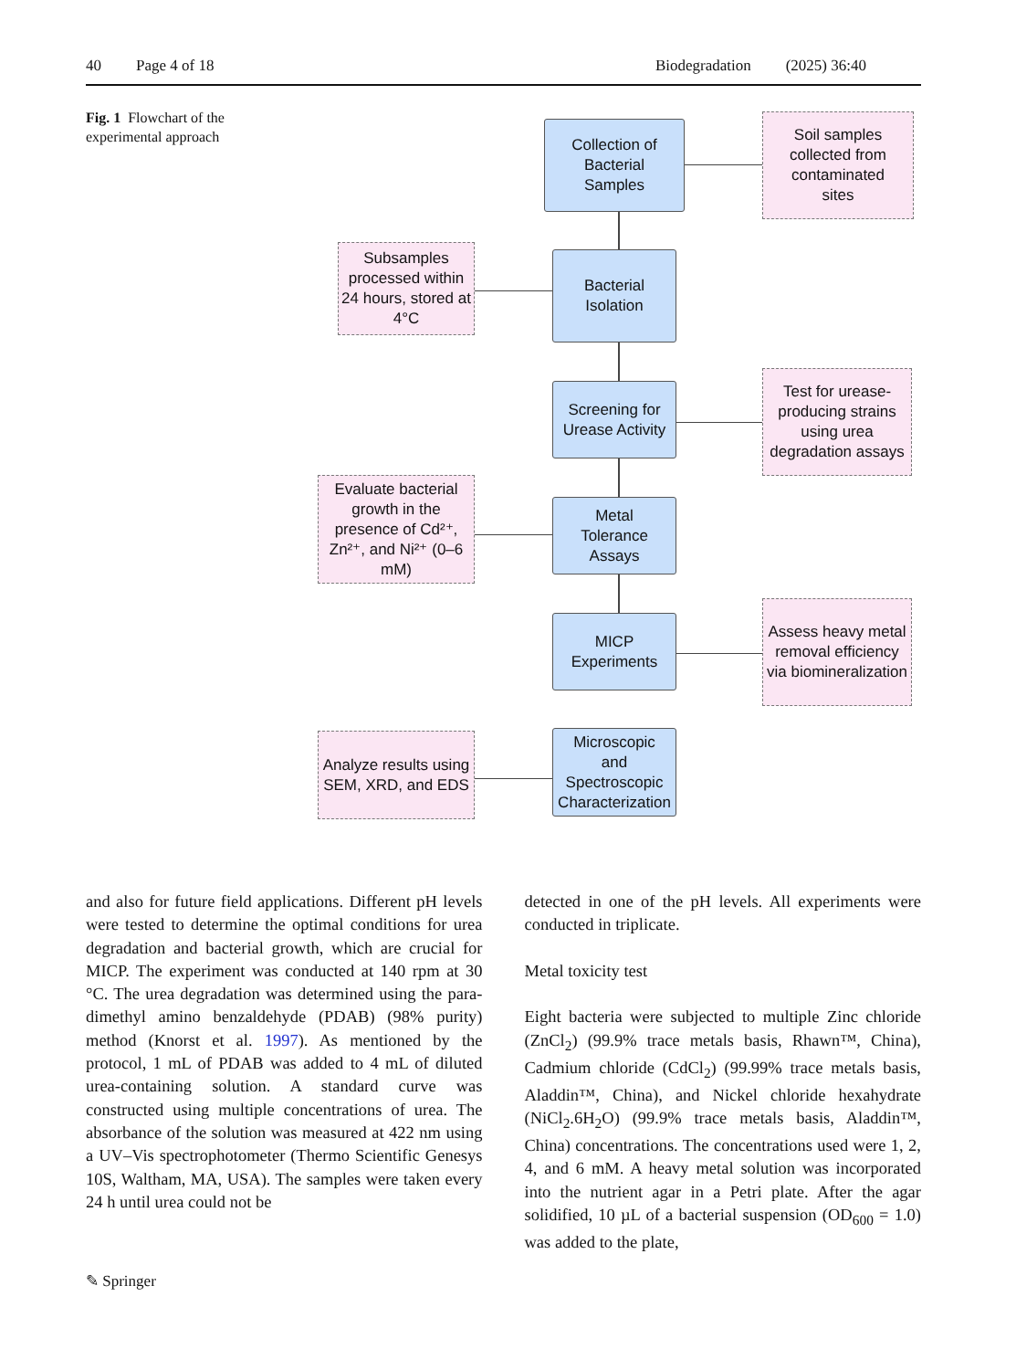40 Page 4 of 18 Biodegradation (2025) 36:40
Fig. 1 Flowchart of the experimental approach
Collection of
Bacterial
Samples
Soil samples
collected from
contaminated
sites
Subsamples processed within 24 hours, stored at 4°C
Bacterial
Isolation
Screening for
Urease Activity
Test for urease-producing strains using urea degradation assays
Evaluate bacterial growth in the presence of Cd²⁺, Zn²⁺, and Ni²⁺ (0–6 mM)
Metal
Tolerance
Assays
MICP
Experiments
Assess heavy metal removal efficiency via biomineralization
Analyze results using SEM, XRD, and EDS
Microscopic
and
Spectroscopic
Characterization
and also for future field applications. Different pH levels were tested to determine the optimal conditions for urea degradation and bacterial growth, which are crucial for MICP. The experiment was conducted at 140 rpm at 30 °C. The urea degradation was determined using the para-dimethyl amino benzaldehyde (PDAB) (98% purity) method (Knorst et al. 1997). As mentioned by the protocol, 1 mL of PDAB was added to 4 mL of diluted urea-containing solution. A standard curve was constructed using multiple concentrations of urea. The absorbance of the solution was measured at 422 nm using a UV–Vis spectrophotometer (Thermo Scientific Genesys 10S, Waltham, MA, USA). The samples were taken every 24 h until urea could not be
detected in one of the pH levels. All experiments were conducted in triplicate.
Metal toxicity test
Eight bacteria were subjected to multiple Zinc chloride (ZnCl<sub>2</sub>) (99.9% trace metals basis, Rhawn™, China), Cadmium chloride (CdCl<sub>2</sub>) (99.99% trace metals basis, Aladdin™, China), and Nickel chloride hexahydrate (NiCl<sub>2</sub>.6H<sub>2</sub>O) (99.9% trace metals basis, Aladdin™, China) concentrations. The concentrations used were 1, 2, 4, and 6 mM. A heavy metal solution was incorporated into the nutrient agar in a Petri plate. After the agar solidified, 10 µL of a bacterial suspension (OD<sub>600</sub> = 1.0) was added to the plate,
✎ Springer